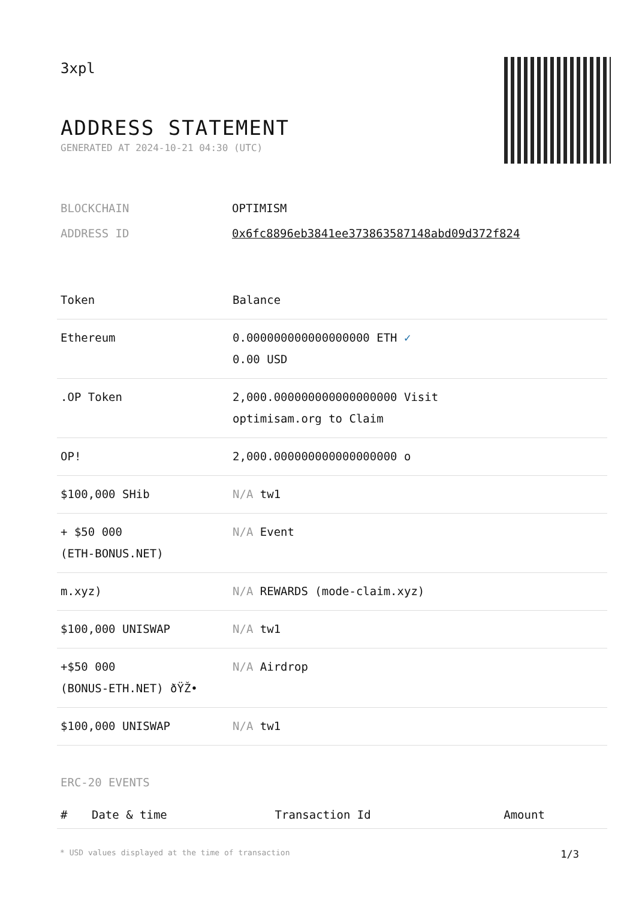3xpl
ADDRESS STATEMENT
GENERATED AT 2024-10-21 04:30 (UTC)
| BLOCKCHAIN | OPTIMISM |
| ADDRESS ID | 0x6fc8896eb3841ee373863587148abd09d372f824 |
| Token | Balance |
| --- | --- |
| Ethereum | 0.000000000000000000 ETH ✓ 0.00 USD |
| .OP Token | 2,000.000000000000000000 Visit optimisam.org to Claim |
| OP! | 2,000.000000000000000000 o |
| $100,000 SHib | N/A tw1 |
| + $50 000 (ETH-BONUS.NET) | N/A Event |
| m.xyz) | N/A REWARDS (mode-claim.xyz) |
| $100,000 UNISWAP | N/A tw1 |
| +$50 000 (BONUS-ETH.NET) ðŸŽ• | N/A Airdrop |
| $100,000 UNISWAP | N/A tw1 |
ERC-20 EVENTS
| # | Date & time | Transaction Id | Amount |
| --- | --- | --- | --- |
* USD values displayed at the time of transaction 1/3